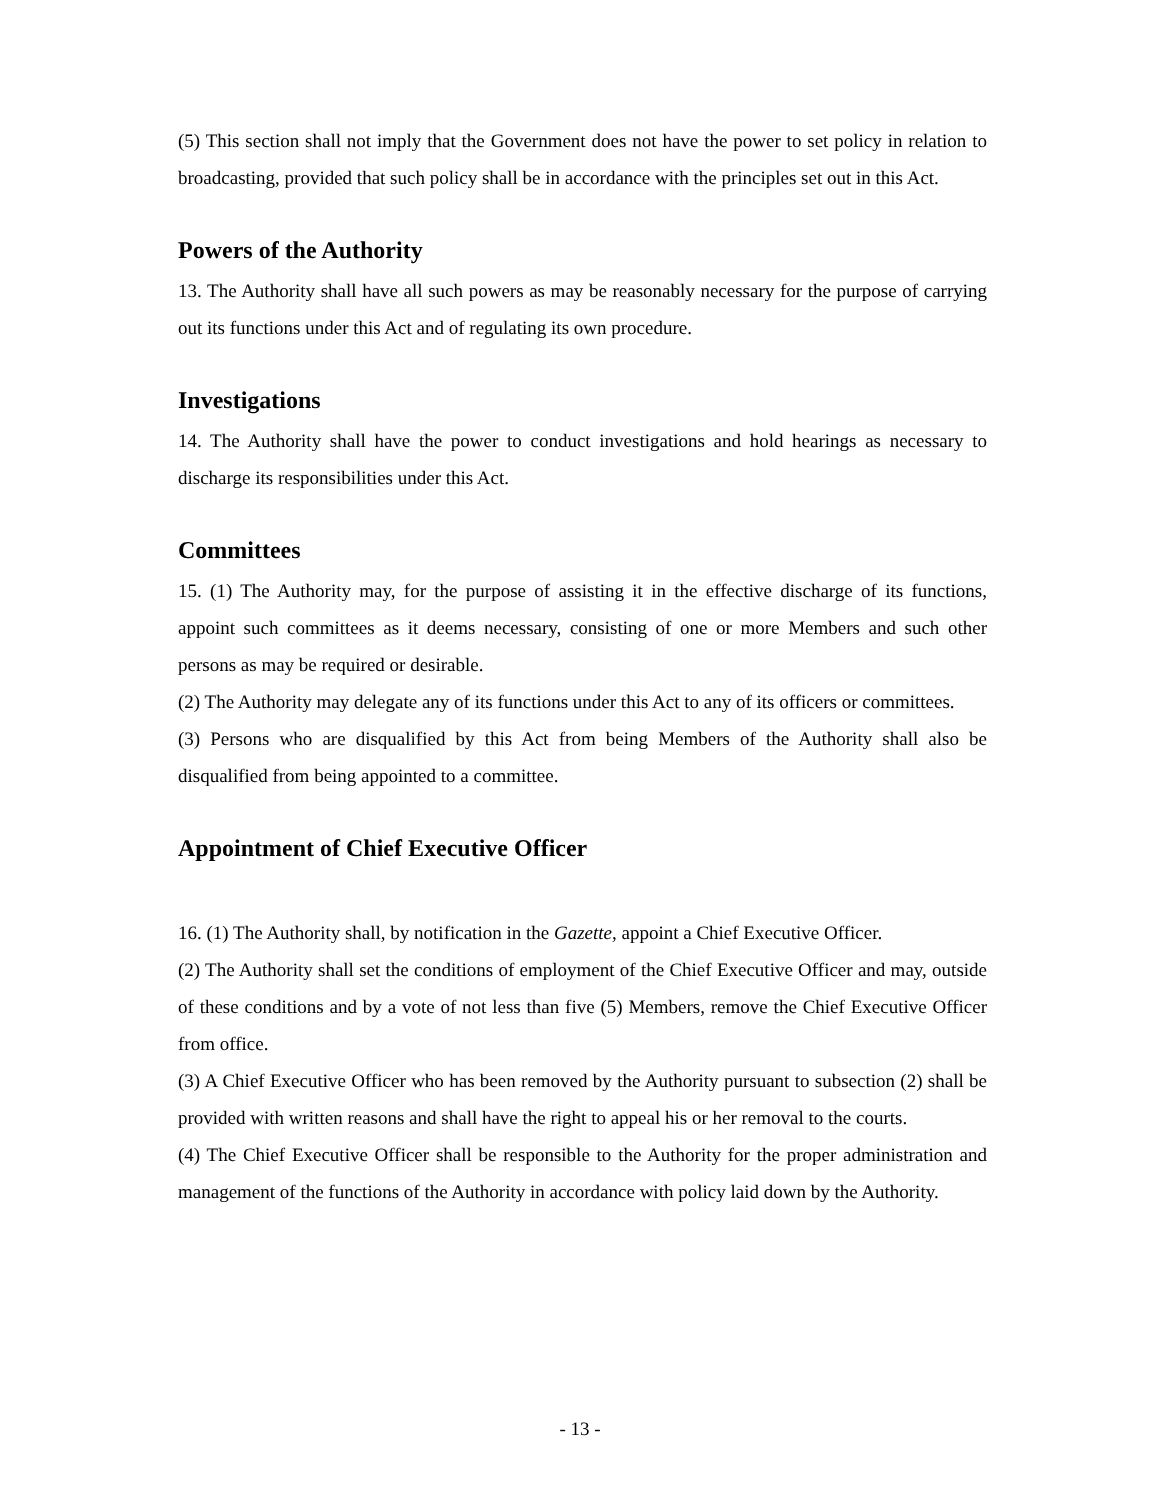(5) This section shall not imply that the Government does not have the power to set policy in relation to broadcasting, provided that such policy shall be in accordance with the principles set out in this Act.
Powers of the Authority
13. The Authority shall have all such powers as may be reasonably necessary for the purpose of carrying out its functions under this Act and of regulating its own procedure.
Investigations
14. The Authority shall have the power to conduct investigations and hold hearings as necessary to discharge its responsibilities under this Act.
Committees
15. (1) The Authority may, for the purpose of assisting it in the effective discharge of its functions, appoint such committees as it deems necessary, consisting of one or more Members and such other persons as may be required or desirable.
(2) The Authority may delegate any of its functions under this Act to any of its officers or committees.
(3) Persons who are disqualified by this Act from being Members of the Authority shall also be disqualified from being appointed to a committee.
Appointment of Chief Executive Officer
16. (1) The Authority shall, by notification in the Gazette, appoint a Chief Executive Officer.
(2) The Authority shall set the conditions of employment of the Chief Executive Officer and may, outside of these conditions and by a vote of not less than five (5) Members, remove the Chief Executive Officer from office.
(3) A Chief Executive Officer who has been removed by the Authority pursuant to subsection (2) shall be provided with written reasons and shall have the right to appeal his or her removal to the courts.
(4) The Chief Executive Officer shall be responsible to the Authority for the proper administration and management of the functions of the Authority in accordance with policy laid down by the Authority.
- 13 -